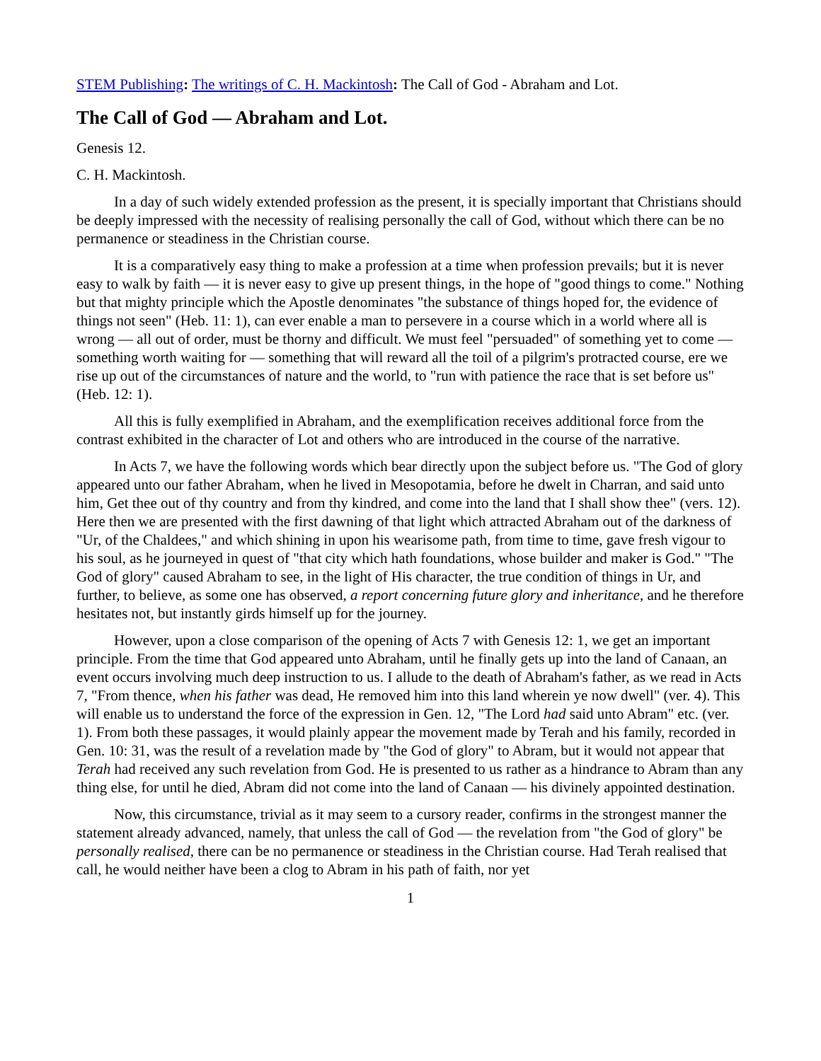STEM Publishing: The writings of C. H. Mackintosh: The Call of God - Abraham and Lot.
The Call of God — Abraham and Lot.
Genesis 12.
C. H. Mackintosh.
In a day of such widely extended profession as the present, it is specially important that Christians should be deeply impressed with the necessity of realising personally the call of God, without which there can be no permanence or steadiness in the Christian course.
It is a comparatively easy thing to make a profession at a time when profession prevails; but it is never easy to walk by faith — it is never easy to give up present things, in the hope of "good things to come." Nothing but that mighty principle which the Apostle denominates "the substance of things hoped for, the evidence of things not seen" (Heb. 11: 1), can ever enable a man to persevere in a course which in a world where all is wrong — all out of order, must be thorny and difficult. We must feel "persuaded" of something yet to come — something worth waiting for — something that will reward all the toil of a pilgrim's protracted course, ere we rise up out of the circumstances of nature and the world, to "run with patience the race that is set before us" (Heb. 12: 1).
All this is fully exemplified in Abraham, and the exemplification receives additional force from the contrast exhibited in the character of Lot and others who are introduced in the course of the narrative.
In Acts 7, we have the following words which bear directly upon the subject before us. "The God of glory appeared unto our father Abraham, when he lived in Mesopotamia, before he dwelt in Charran, and said unto him, Get thee out of thy country and from thy kindred, and come into the land that I shall show thee" (vers. 12). Here then we are presented with the first dawning of that light which attracted Abraham out of the darkness of "Ur, of the Chaldees," and which shining in upon his wearisome path, from time to time, gave fresh vigour to his soul, as he journeyed in quest of "that city which hath foundations, whose builder and maker is God." "The God of glory" caused Abraham to see, in the light of His character, the true condition of things in Ur, and further, to believe, as some one has observed, a report concerning future glory and inheritance, and he therefore hesitates not, but instantly girds himself up for the journey.
However, upon a close comparison of the opening of Acts 7 with Genesis 12: 1, we get an important principle. From the time that God appeared unto Abraham, until he finally gets up into the land of Canaan, an event occurs involving much deep instruction to us. I allude to the death of Abraham's father, as we read in Acts 7, "From thence, when his father was dead, He removed him into this land wherein ye now dwell" (ver. 4). This will enable us to understand the force of the expression in Gen. 12, "The Lord had said unto Abram" etc. (ver. 1). From both these passages, it would plainly appear the movement made by Terah and his family, recorded in Gen. 10: 31, was the result of a revelation made by "the God of glory" to Abram, but it would not appear that Terah had received any such revelation from God. He is presented to us rather as a hindrance to Abram than any thing else, for until he died, Abram did not come into the land of Canaan — his divinely appointed destination.
Now, this circumstance, trivial as it may seem to a cursory reader, confirms in the strongest manner the statement already advanced, namely, that unless the call of God — the revelation from "the God of glory" be personally realised, there can be no permanence or steadiness in the Christian course. Had Terah realised that call, he would neither have been a clog to Abram in his path of faith, nor yet
1